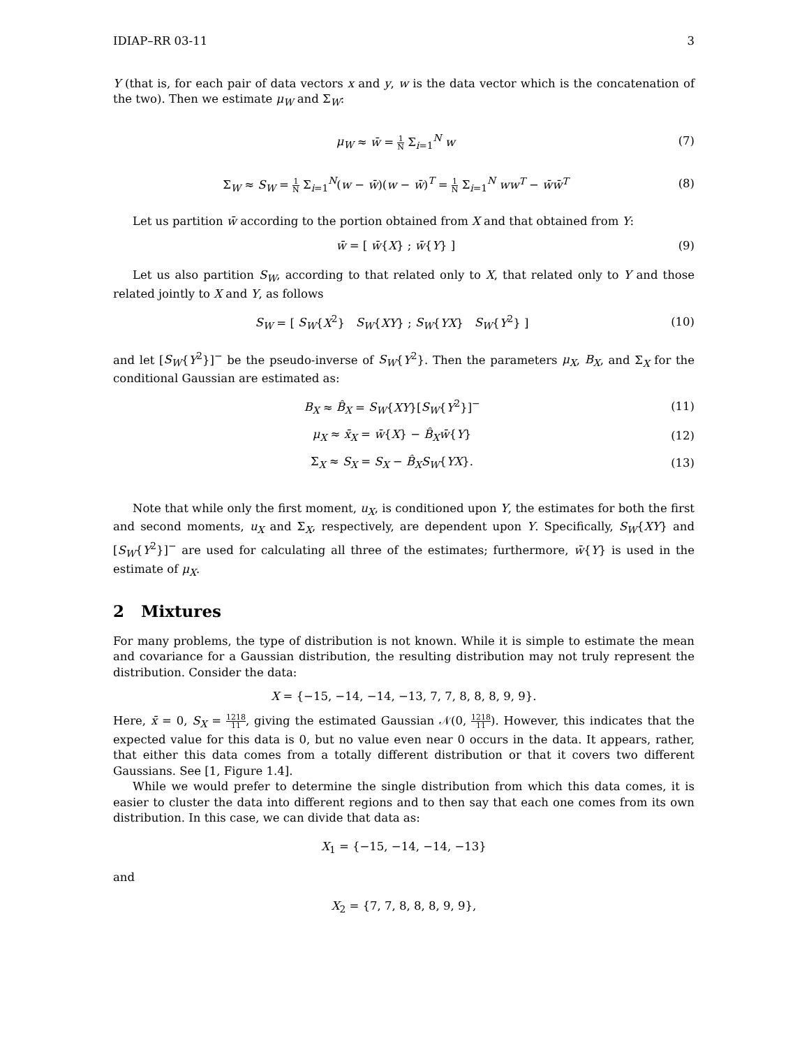IDIAP–RR 03-11 3
Y (that is, for each pair of data vectors x and y, w is the data vector which is the concatenation of the two). Then we estimate μ<sub>W</sub> and Σ<sub>W</sub>:
μ<sub>W</sub> ≈ w̄ = 1 N Σ<sub>i=1</sub><sup>N</sup> w (7)
Σ<sub>W</sub> ≈ S<sub>W</sub> = 1 N Σ<sub>i=1</sub><sup>N</sup>(w − w̄)(w − w̄)<sup>T</sup> = 1 N Σ<sub>i=1</sub><sup>N</sup> ww<sup>T</sup> − w̄w̄<sup>T</sup> (8)
Let us partition w̄ according to the portion obtained from X and that obtained from Y:
w̄ = [ w̄{X} ; w̄{Y} ] (9)
Let us also partition S<sub>W</sub>, according to that related only to X, that related only to Y and those related jointly to X and Y, as follows
S<sub>W</sub> = [ S<sub>W</sub>{X<sup>2</sup>} S<sub>W</sub>{XY} ; S<sub>W</sub>{YX} S<sub>W</sub>{Y<sup>2</sup>} ] (10)
and let [S<sub>W</sub>{Y<sup>2</sup>}]<sup>−</sup> be the pseudo-inverse of S<sub>W</sub>{Y<sup>2</sup>}. Then the parameters μ<sub>X</sub>, B<sub>X</sub>, and Σ<sub>X</sub> for the conditional Gaussian are estimated as:
B<sub>X</sub> ≈ B̂<sub>X</sub> = S<sub>W</sub>{XY}[S<sub>W</sub>{Y<sup>2</sup>}]<sup>−</sup> (11)
μ<sub>X</sub> ≈ x̄<sub>X</sub> = w̄{X} − B̂<sub>X</sub>w̄{Y} (12)
Σ<sub>X</sub> ≈ S<sub>X</sub> = S<sub>X</sub> − B̂<sub>X</sub>S<sub>W</sub>{YX}. (13)
Note that while only the first moment, u<sub>X</sub>, is conditioned upon Y, the estimates for both the first and second moments, u<sub>X</sub> and Σ<sub>X</sub>, respectively, are dependent upon Y. Specifically, S<sub>W</sub>{XY} and [S<sub>W</sub>{Y<sup>2</sup>}]<sup>−</sup> are used for calculating all three of the estimates; furthermore, w̄{Y} is used in the estimate of μ<sub>X</sub>.
2 Mixtures
For many problems, the type of distribution is not known. While it is simple to estimate the mean and covariance for a Gaussian distribution, the resulting distribution may not truly represent the distribution. Consider the data:
X = {−15, −14, −14, −13, 7, 7, 8, 8, 8, 9, 9}.
Here, x̄ = 0, S<sub>X</sub> = 1218 11, giving the estimated Gaussian 𝒩(0, 1218 11). However, this indicates that the expected value for this data is 0, but no value even near 0 occurs in the data. It appears, rather, that either this data comes from a totally different distribution or that it covers two different Gaussians. See [1, Figure 1.4].
While we would prefer to determine the single distribution from which this data comes, it is easier to cluster the data into different regions and to then say that each one comes from its own distribution. In this case, we can divide that data as:
X<sub>1</sub> = {−15, −14, −14, −13}
and
X<sub>2</sub> = {7, 7, 8, 8, 8, 9, 9},